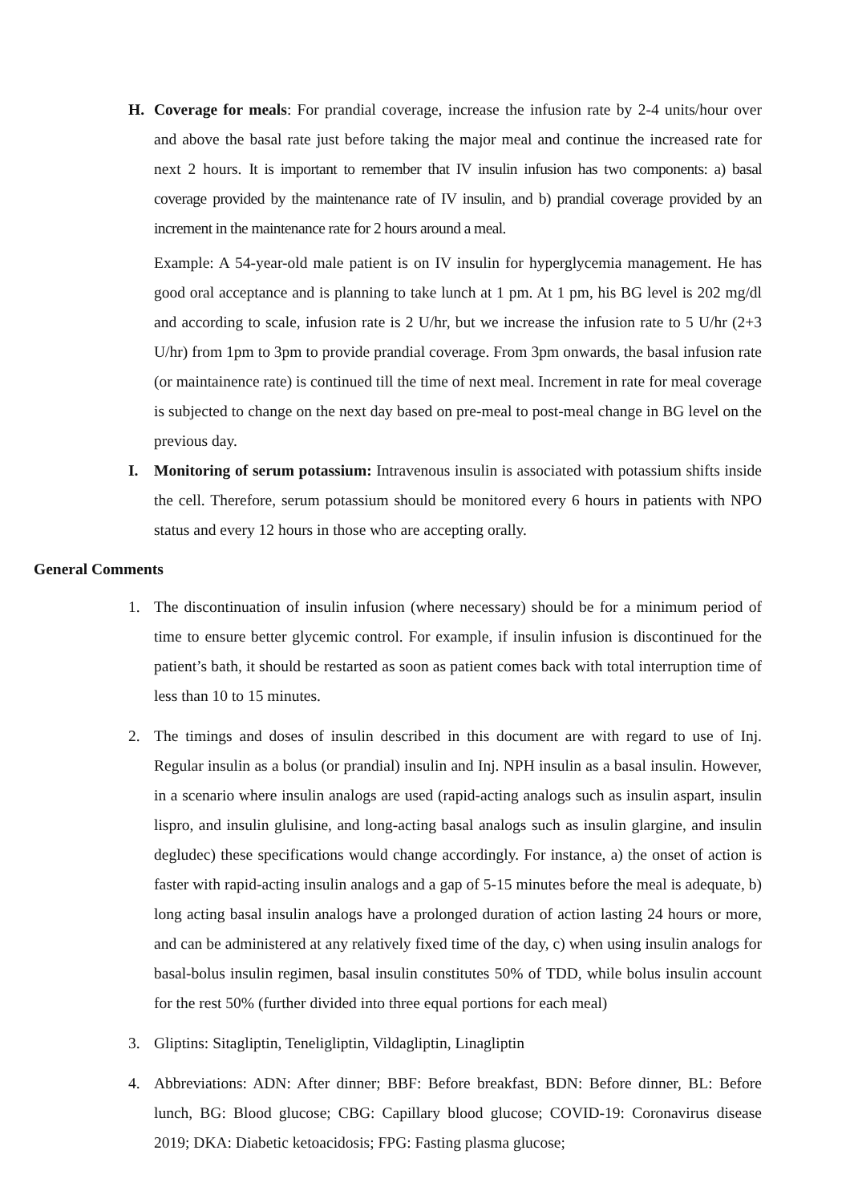H. Coverage for meals: For prandial coverage, increase the infusion rate by 2-4 units/hour over and above the basal rate just before taking the major meal and continue the increased rate for next 2 hours. It is important to remember that IV insulin infusion has two components: a) basal coverage provided by the maintenance rate of IV insulin, and b) prandial coverage provided by an increment in the maintenance rate for 2 hours around a meal.
Example: A 54-year-old male patient is on IV insulin for hyperglycemia management. He has good oral acceptance and is planning to take lunch at 1 pm. At 1 pm, his BG level is 202 mg/dl and according to scale, infusion rate is 2 U/hr, but we increase the infusion rate to 5 U/hr (2+3 U/hr) from 1pm to 3pm to provide prandial coverage. From 3pm onwards, the basal infusion rate (or maintainence rate) is continued till the time of next meal. Increment in rate for meal coverage is subjected to change on the next day based on pre-meal to post-meal change in BG level on the previous day.
I. Monitoring of serum potassium: Intravenous insulin is associated with potassium shifts inside the cell. Therefore, serum potassium should be monitored every 6 hours in patients with NPO status and every 12 hours in those who are accepting orally.
General Comments
1. The discontinuation of insulin infusion (where necessary) should be for a minimum period of time to ensure better glycemic control. For example, if insulin infusion is discontinued for the patient’s bath, it should be restarted as soon as patient comes back with total interruption time of less than 10 to 15 minutes.
2. The timings and doses of insulin described in this document are with regard to use of Inj. Regular insulin as a bolus (or prandial) insulin and Inj. NPH insulin as a basal insulin. However, in a scenario where insulin analogs are used (rapid-acting analogs such as insulin aspart, insulin lispro, and insulin glulisine, and long-acting basal analogs such as insulin glargine, and insulin degludec) these specifications would change accordingly. For instance, a) the onset of action is faster with rapid-acting insulin analogs and a gap of 5-15 minutes before the meal is adequate, b) long acting basal insulin analogs have a prolonged duration of action lasting 24 hours or more, and can be administered at any relatively fixed time of the day, c) when using insulin analogs for basal-bolus insulin regimen, basal insulin constitutes 50% of TDD, while bolus insulin account for the rest 50% (further divided into three equal portions for each meal)
3. Gliptins: Sitagliptin, Teneligliptin, Vildagliptin, Linagliptin
4. Abbreviations: ADN: After dinner; BBF: Before breakfast, BDN: Before dinner, BL: Before lunch, BG: Blood glucose; CBG: Capillary blood glucose; COVID-19: Coronavirus disease 2019; DKA: Diabetic ketoacidosis; FPG: Fasting plasma glucose;